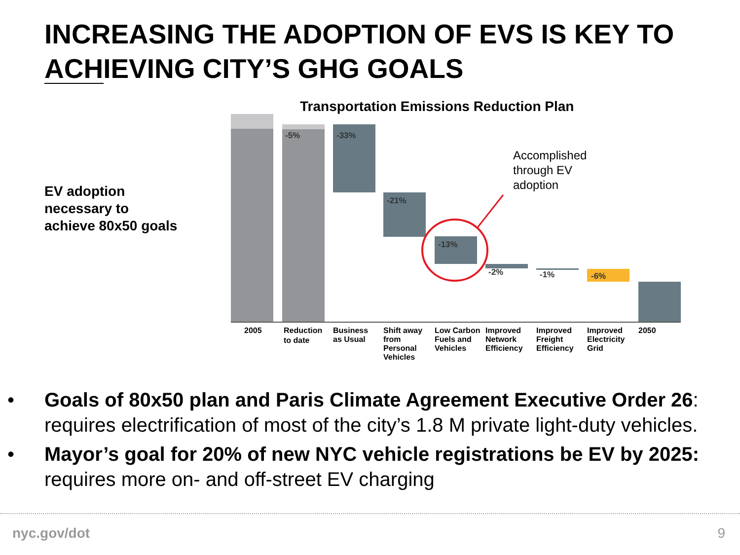INCREASING THE ADOPTION OF EVS IS KEY TO ACHIEVING CITY’S GHG GOALS
EV adoption
necessary to
achieve 80x50 goals
Transportation Emissions Reduction Plan
-5%
-33%
-21%
-13%
-2%
-1%
-6%
2005
Reduction
to date
Business
as Usual
Shift away
from
Personal
Vehicles
Low Carbon
Fuels and
Vehicles
Improved
Network
Efficiency
Improved
Freight
Efficiency
Improved
Electricity
Grid
2050
Accomplished
through EV
adoption
• Goals of 80x50 plan and Paris Climate Agreement Executive Order 26: requires electrification of most of the city’s 1.8 M private light-duty vehicles.
• Mayor’s goal for 20% of new NYC vehicle registrations be EV by 2025: requires more on- and off-street EV charging
nyc.gov/dot 9